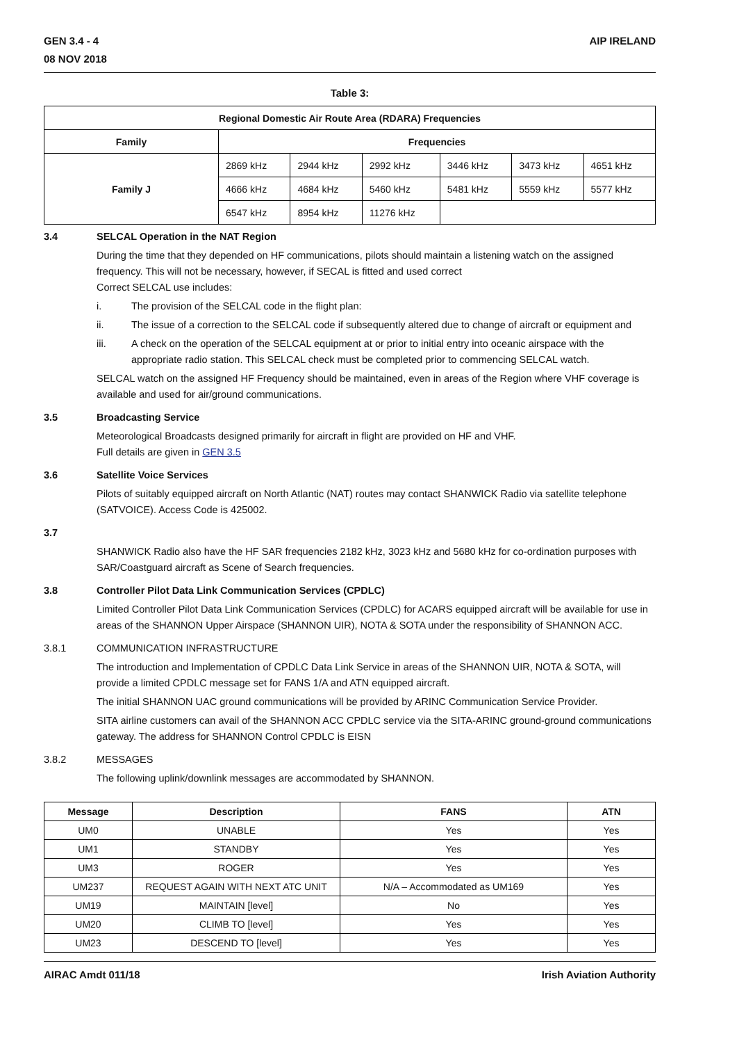GEN 3.4 - 4
08 NOV 2018
AIP IRELAND
Table 3:
| Regional Domestic Air Route Area (RDARA) Frequencies | | | | | | |
| --- | --- | --- | --- | --- | --- | --- |
| Family | Frequencies | | | | | |
| Family J | 2869 kHz | 2944 kHz | 2992 kHz | 3446 kHz | 3473 kHz | 4651 kHz |
| | 4666 kHz | 4684 kHz | 5460 kHz | 5481 kHz | 5559 kHz | 5577 kHz |
| | 6547 kHz | 8954 kHz | 11276 kHz | | | |
3.4 SELCAL Operation in the NAT Region
During the time that they depended on HF communications, pilots should maintain a listening watch on the assigned frequency. This will not be necessary, however, if SECAL is fitted and used correct
Correct SELCAL use includes:
i. The provision of the SELCAL code in the flight plan:
ii. The issue of a correction to the SELCAL code if subsequently altered due to change of aircraft or equipment and
iii. A check on the operation of the SELCAL equipment at or prior to initial entry into oceanic airspace with the appropriate radio station. This SELCAL check must be completed prior to commencing SELCAL watch.
SELCAL watch on the assigned HF Frequency should be maintained, even in areas of the Region where VHF coverage is available and used for air/ground communications.
3.5 Broadcasting Service
Meteorological Broadcasts designed primarily for aircraft in flight are provided on HF and VHF.
Full details are given in GEN 3.5
3.6 Satellite Voice Services
Pilots of suitably equipped aircraft on North Atlantic (NAT) routes may contact SHANWICK Radio via satellite telephone (SATVOICE). Access Code is 425002.
3.7 SHANWICK Radio also have the HF SAR frequencies 2182 kHz, 3023 kHz and 5680 kHz for co-ordination purposes with SAR/Coastguard aircraft as Scene of Search frequencies.
3.8 Controller Pilot Data Link Communication Services (CPDLC)
Limited Controller Pilot Data Link Communication Services (CPDLC) for ACARS equipped aircraft will be available for use in areas of the SHANNON Upper Airspace (SHANNON UIR), NOTA & SOTA under the responsibility of SHANNON ACC.
3.8.1 COMMUNICATION INFRASTRUCTURE
The introduction and Implementation of CPDLC Data Link Service in areas of the SHANNON UIR, NOTA & SOTA, will provide a limited CPDLC message set for FANS 1/A and ATN equipped aircraft.
The initial SHANNON UAC ground communications will be provided by ARINC Communication Service Provider.
SITA airline customers can avail of the SHANNON ACC CPDLC service via the SITA-ARINC ground-ground communications gateway. The address for SHANNON Control CPDLC is EISN
3.8.2 MESSAGES
The following uplink/downlink messages are accommodated by SHANNON.
| Message | Description | FANS | ATN |
| --- | --- | --- | --- |
| UM0 | UNABLE | Yes | Yes |
| UM1 | STANDBY | Yes | Yes |
| UM3 | ROGER | Yes | Yes |
| UM237 | REQUEST AGAIN WITH NEXT ATC UNIT | N/A – Accommodated as UM169 | Yes |
| UM19 | MAINTAIN [level] | No | Yes |
| UM20 | CLIMB TO [level] | Yes | Yes |
| UM23 | DESCEND TO [level] | Yes | Yes |
AIRAC Amdt 011/18 Irish Aviation Authority